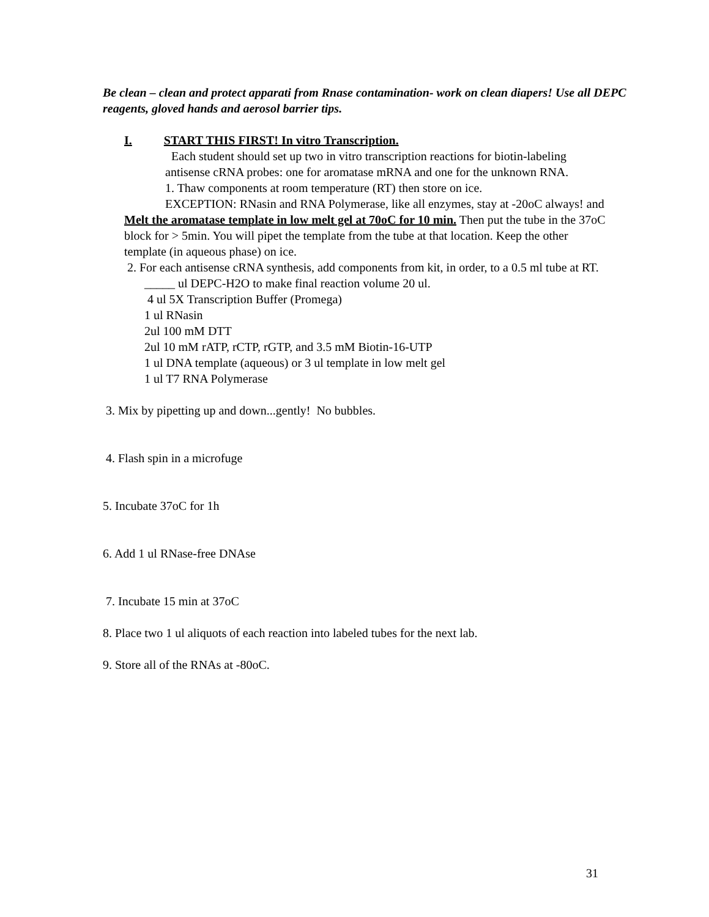Be clean – clean and protect apparati from Rnase contamination- work on clean diapers! Use all DEPC reagents, gloved hands and aerosol barrier tips.
I. START THIS FIRST! In vitro Transcription.
Each student should set up two in vitro transcription reactions for biotin-labeling antisense cRNA probes: one for aromatase mRNA and one for the unknown RNA.
1. Thaw components at room temperature (RT) then store on ice.
EXCEPTION: RNasin and RNA Polymerase, like all enzymes, stay at -20oC always! and
Melt the aromatase template in low melt gel at 70oC for 10 min. Then put the tube in the 37oC block for > 5min. You will pipet the template from the tube at that location. Keep the other template (in aqueous phase) on ice.
2. For each antisense cRNA synthesis, add components from kit, in order, to a 0.5 ml tube at RT.
_____ ul DEPC-H2O to make final reaction volume 20 ul.
4 ul 5X Transcription Buffer (Promega)
1 ul RNasin
2ul 100 mM DTT
2ul 10 mM rATP, rCTP, rGTP, and 3.5 mM Biotin-16-UTP
1 ul DNA template (aqueous) or 3 ul template in low melt gel
1 ul T7 RNA Polymerase
3. Mix by pipetting up and down...gently! No bubbles.
4. Flash spin in a microfuge
5. Incubate 37oC for 1h
6. Add 1 ul RNase-free DNAse
7. Incubate 15 min at 37oC
8. Place two 1 ul aliquots of each reaction into labeled tubes for the next lab.
9. Store all of the RNAs at -80oC.
31